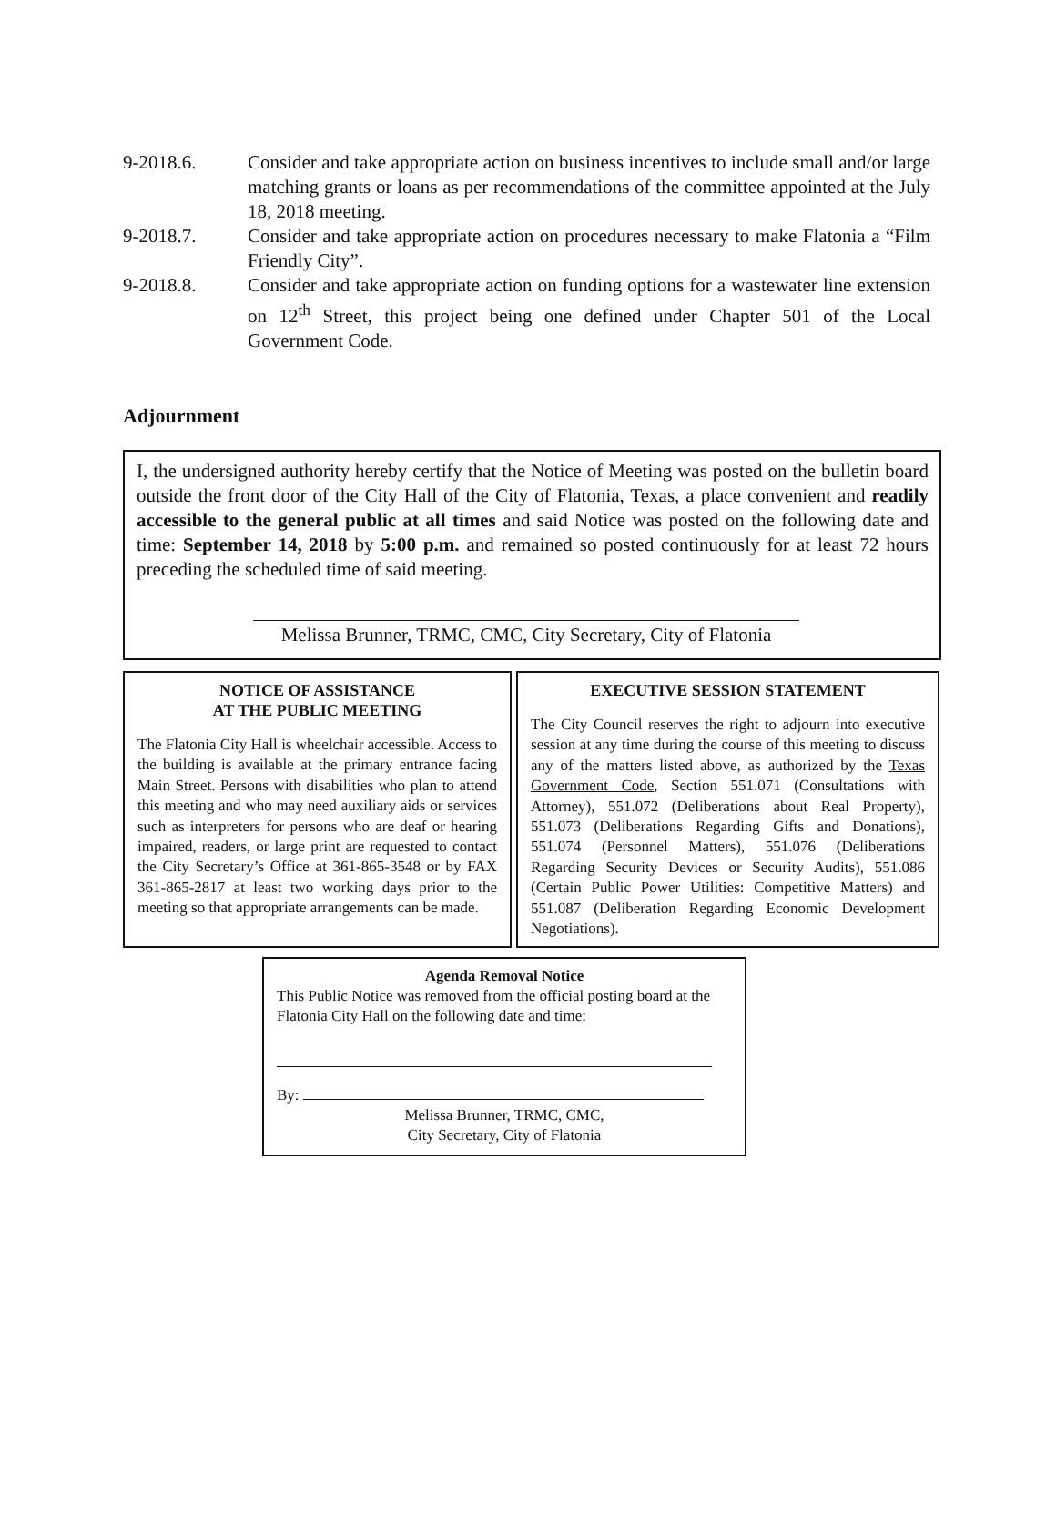9-2018.6. Consider and take appropriate action on business incentives to include small and/or large matching grants or loans as per recommendations of the committee appointed at the July 18, 2018 meeting.
9-2018.7. Consider and take appropriate action on procedures necessary to make Flatonia a “Film Friendly City”.
9-2018.8. Consider and take appropriate action on funding options for a wastewater line extension on 12<sup>th</sup> Street, this project being one defined under Chapter 501 of the Local Government Code.
Adjournment
I, the undersigned authority hereby certify that the Notice of Meeting was posted on the bulletin board outside the front door of the City Hall of the City of Flatonia, Texas, a place convenient and readily accessible to the general public at all times and said Notice was posted on the following date and time: September 14, 2018 by 5:00 p.m. and remained so posted continuously for at least 72 hours preceding the scheduled time of said meeting.
Melissa Brunner, TRMC, CMC, City Secretary, City of Flatonia
NOTICE OF ASSISTANCE
AT THE PUBLIC MEETING
The Flatonia City Hall is wheelchair accessible. Access to the building is available at the primary entrance facing Main Street. Persons with disabilities who plan to attend this meeting and who may need auxiliary aids or services such as interpreters for persons who are deaf or hearing impaired, readers, or large print are requested to contact the City Secretary’s Office at 361-865-3548 or by FAX 361-865-2817 at least two working days prior to the meeting so that appropriate arrangements can be made.
EXECUTIVE SESSION STATEMENT
The City Council reserves the right to adjourn into executive session at any time during the course of this meeting to discuss any of the matters listed above, as authorized by the Texas Government Code, Section 551.071 (Consultations with Attorney), 551.072 (Deliberations about Real Property), 551.073 (Deliberations Regarding Gifts and Donations), 551.074 (Personnel Matters), 551.076 (Deliberations Regarding Security Devices or Security Audits), 551.086 (Certain Public Power Utilities: Competitive Matters) and 551.087 (Deliberation Regarding Economic Development Negotiations).
Agenda Removal Notice
This Public Notice was removed from the official posting board at the Flatonia City Hall on the following date and time:
By:
Melissa Brunner, TRMC, CMC,
City Secretary, City of Flatonia